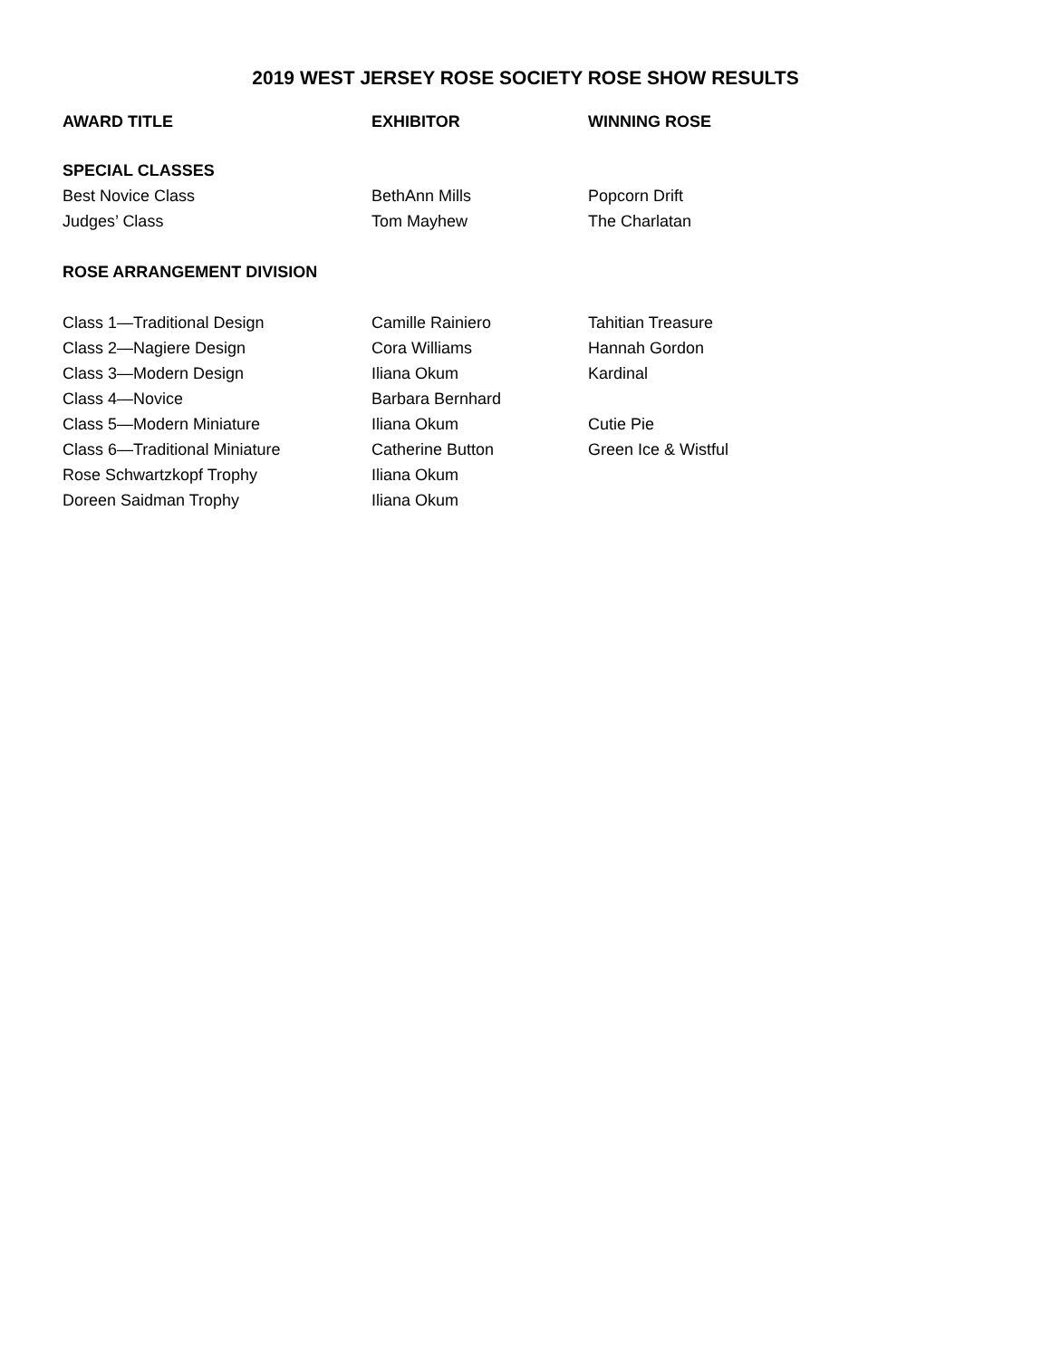2019 WEST JERSEY ROSE SOCIETY ROSE SHOW RESULTS
| AWARD TITLE | EXHIBITOR | WINNING ROSE |
| --- | --- | --- |
| SPECIAL CLASSES | | |
| Best Novice Class | BethAnn Mills | Popcorn Drift |
| Judges’ Class | Tom Mayhew | The Charlatan |
| ROSE ARRANGEMENT DIVISION | | |
| Class 1—Traditional Design | Camille Rainiero | Tahitian Treasure |
| Class 2—Nagiere Design | Cora Williams | Hannah Gordon |
| Class 3—Modern Design | Iliana Okum | Kardinal |
| Class 4—Novice | Barbara Bernhard | |
| Class 5—Modern Miniature | Iliana Okum | Cutie Pie |
| Class 6—Traditional Miniature | Catherine Button | Green Ice & Wistful |
| Rose Schwartzkopf Trophy | Iliana Okum | |
| Doreen Saidman Trophy | Iliana Okum | |